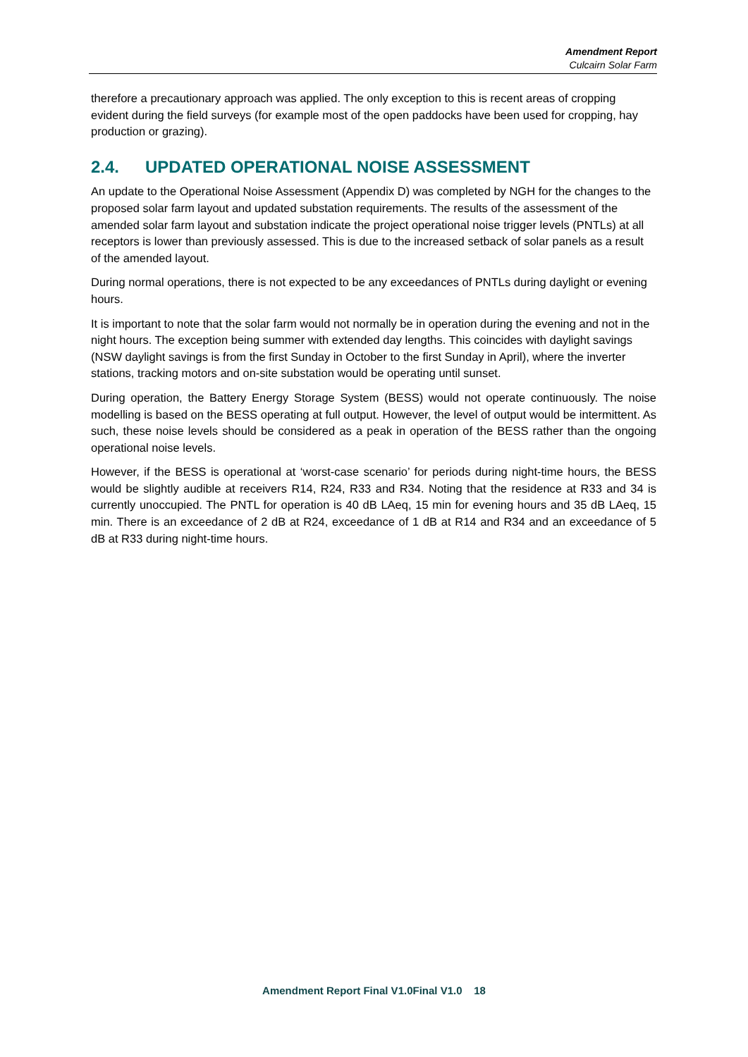Amendment Report
Culcairn Solar Farm
therefore a precautionary approach was applied. The only exception to this is recent areas of cropping evident during the field surveys (for example most of the open paddocks have been used for cropping, hay production or grazing).
2.4. UPDATED OPERATIONAL NOISE ASSESSMENT
An update to the Operational Noise Assessment (Appendix D) was completed by NGH for the changes to the proposed solar farm layout and updated substation requirements. The results of the assessment of the amended solar farm layout and substation indicate the project operational noise trigger levels (PNTLs) at all receptors is lower than previously assessed. This is due to the increased setback of solar panels as a result of the amended layout.
During normal operations, there is not expected to be any exceedances of PNTLs during daylight or evening hours.
It is important to note that the solar farm would not normally be in operation during the evening and not in the night hours. The exception being summer with extended day lengths. This coincides with daylight savings (NSW daylight savings is from the first Sunday in October to the first Sunday in April), where the inverter stations, tracking motors and on-site substation would be operating until sunset.
During operation, the Battery Energy Storage System (BESS) would not operate continuously. The noise modelling is based on the BESS operating at full output. However, the level of output would be intermittent. As such, these noise levels should be considered as a peak in operation of the BESS rather than the ongoing operational noise levels.
However, if the BESS is operational at ‘worst-case scenario’ for periods during night-time hours, the BESS would be slightly audible at receivers R14, R24, R33 and R34. Noting that the residence at R33 and 34 is currently unoccupied. The PNTL for operation is 40 dB LAeq, 15 min for evening hours and 35 dB LAeq, 15 min. There is an exceedance of 2 dB at R24, exceedance of 1 dB at R14 and R34 and an exceedance of 5 dB at R33 during night-time hours.
Amendment Report Final V1.0Final V1.0 18